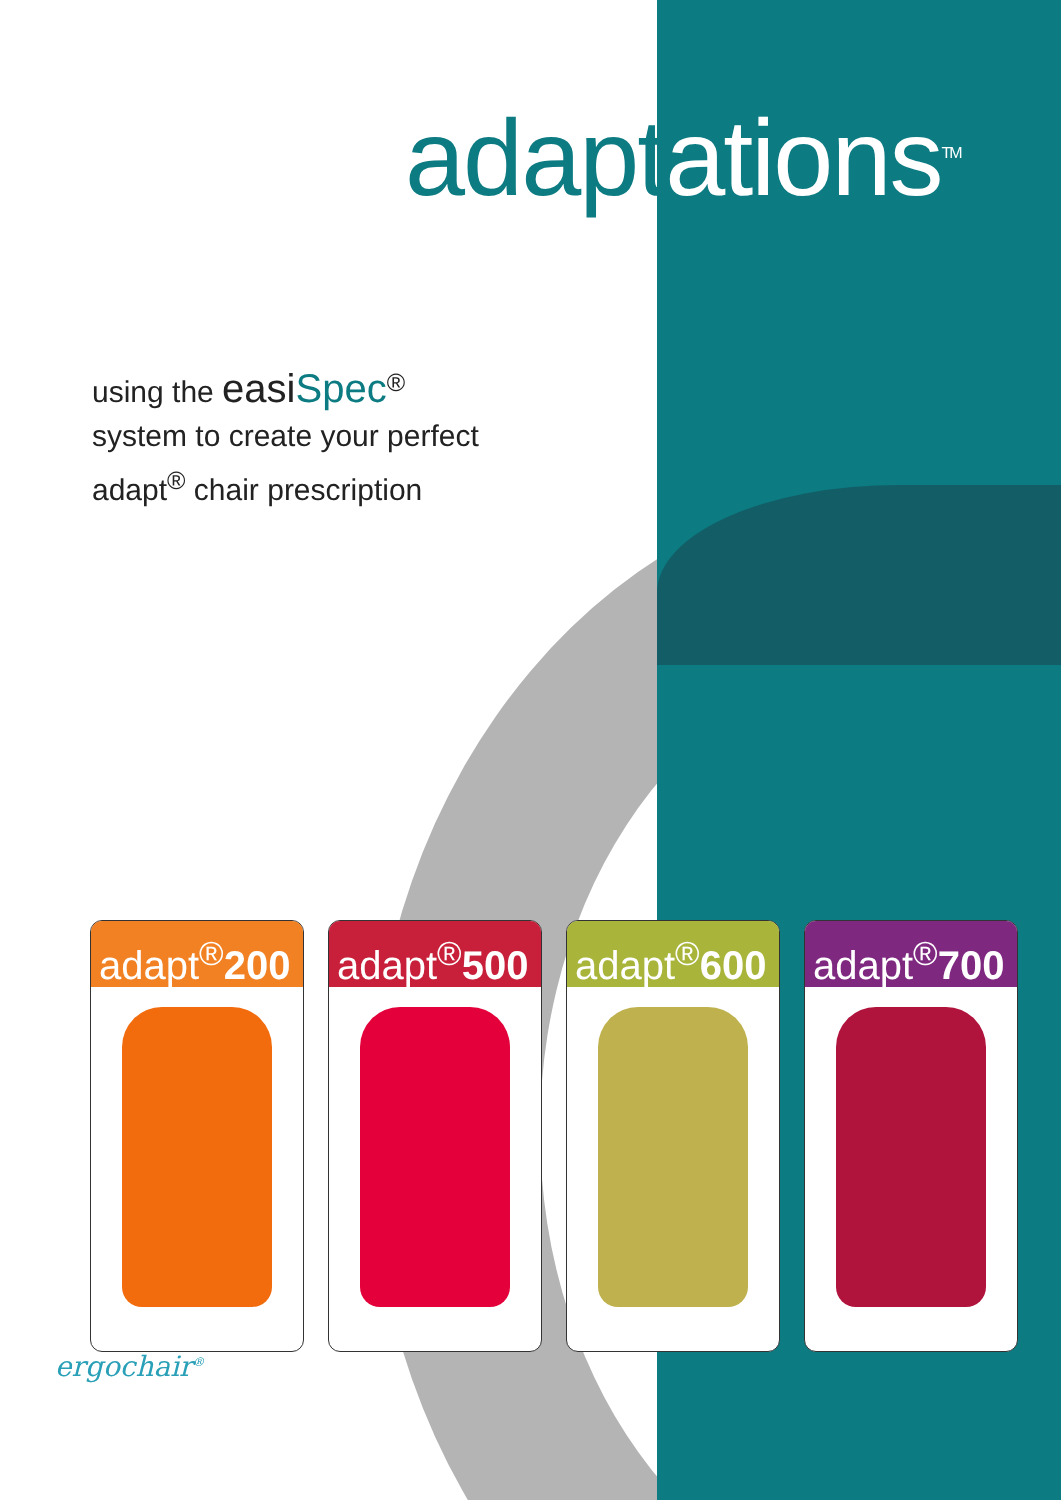adaptations<sup>TM</sup>
using the easiSpec<sup>®</sup>
system to create your perfect
adapt<sup>®</sup> chair prescription
adapt<sup>®</sup>200 adapt<sup>®</sup>500 adapt<sup>®</sup>600 adapt<sup>®</sup>700
ergochair<sup>®</sup>